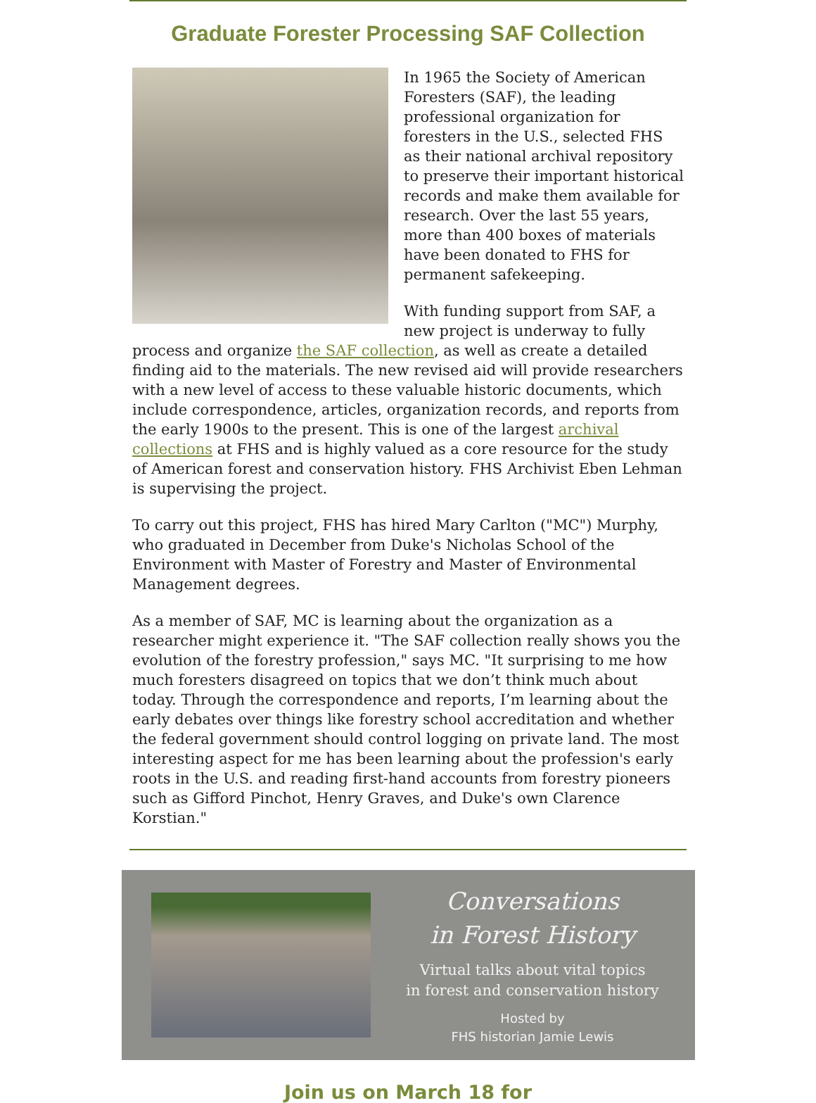Graduate Forester Processing SAF Collection
In 1965 the Society of American Foresters (SAF), the leading professional organization for foresters in the U.S., selected FHS as their national archival repository to preserve their important historical records and make them available for research. Over the last 55 years, more than 400 boxes of materials have been donated to FHS for permanent safekeeping.
With funding support from SAF, a new project is underway to fully process and organize the SAF collection, as well as create a detailed finding aid to the materials. The new revised aid will provide researchers with a new level of access to these valuable historic documents, which include correspondence, articles, organization records, and reports from the early 1900s to the present. This is one of the largest archival collections at FHS and is highly valued as a core resource for the study of American forest and conservation history. FHS Archivist Eben Lehman is supervising the project.
To carry out this project, FHS has hired Mary Carlton ("MC") Murphy, who graduated in December from Duke's Nicholas School of the Environment with Master of Forestry and Master of Environmental Management degrees.
As a member of SAF, MC is learning about the organization as a researcher might experience it. "The SAF collection really shows you the evolution of the forestry profession," says MC. "It surprising to me how much foresters disagreed on topics that we don’t think much about today. Through the correspondence and reports, I’m learning about the early debates over things like forestry school accreditation and whether the federal government should control logging on private land. The most interesting aspect for me has been learning about the profession's early roots in the U.S. and reading first-hand accounts from forestry pioneers such as Gifford Pinchot, Henry Graves, and Duke's own Clarence Korstian."
Conversations
in Forest History
Virtual talks about vital topics
in forest and conservation history
Hosted by
FHS historian Jamie Lewis
Join us on March 18 for